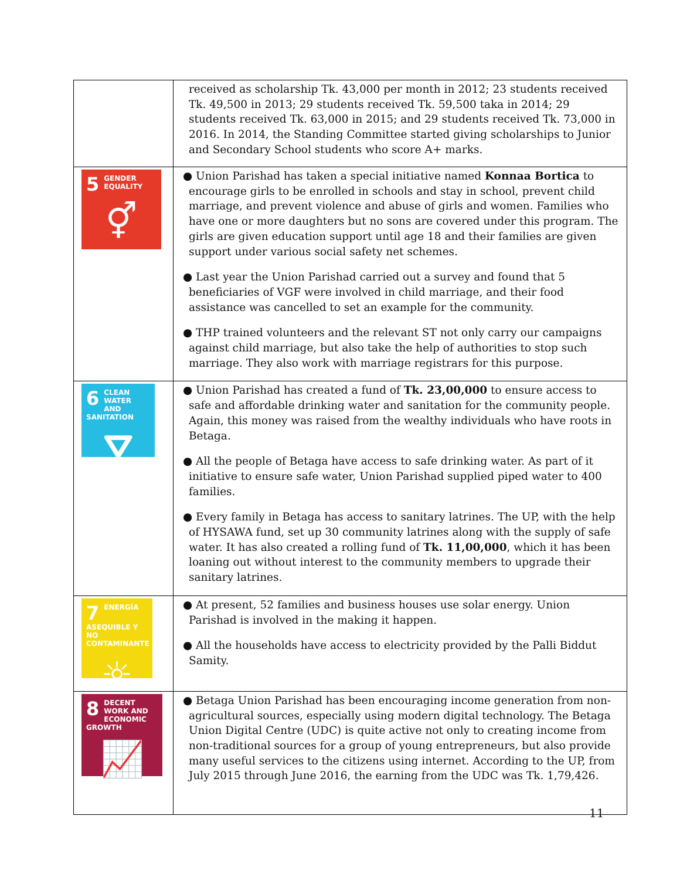| | received as scholarship Tk. 43,000 per month in 2012; 23 students received Tk. 49,500 in 2013; 29 students received Tk. 59,500 taka in 2014; 29 students received Tk. 63,000 in 2015; and 29 students received Tk. 73,000 in 2016. In 2014, the Standing Committee started giving scholarships to Junior and Secondary School students who score A+ marks. |
| 5 GENDER EQUALITY ⚥ | ● Union Parishad has taken a special initiative named Konnaa Bortica to encourage girls to be enrolled in schools and stay in school, prevent child marriage, and prevent violence and abuse of girls and women. Families who have one or more daughters but no sons are covered under this program. The girls are given education support until age 18 and their families are given support under various social safety net schemes. ● Last year the Union Parishad carried out a survey and found that 5 beneficiaries of VGF were involved in child marriage, and their food assistance was cancelled to set an example for the community. ● THP trained volunteers and the relevant ST not only carry our campaigns against child marriage, but also take the help of authorities to stop such marriage. They also work with marriage registrars for this purpose. |
| 6 CLEAN WATER AND SANITATION ⛛ | ● Union Parishad has created a fund of Tk. 23,00,000 to ensure access to safe and affordable drinking water and sanitation for the community people. Again, this money was raised from the wealthy individuals who have roots in Betaga. ● All the people of Betaga have access to safe drinking water. As part of it initiative to ensure safe water, Union Parishad supplied piped water to 400 families. ● Every family in Betaga has access to sanitary latrines. The UP, with the help of HYSAWA fund, set up 30 community latrines along with the supply of safe water. It has also created a rolling fund of Tk. 11,00,000 , which it has been loaning out without interest to the community members to upgrade their sanitary latrines. |
| 7 ENERGÍA ASEQUIBLE Y NO CONTAMINANTE ☼ | ● At present, 52 families and business houses use solar energy. Union Parishad is involved in the making it happen. ● All the households have access to electricity provided by the Palli Biddut Samity. |
| 8 DECENT WORK AND ECONOMIC GROWTH 📈 | ● Betaga Union Parishad has been encouraging income generation from non-agricultural sources, especially using modern digital technology. The Betaga Union Digital Centre (UDC) is quite active not only to creating income from non-traditional sources for a group of young entrepreneurs, but also provide many useful services to the citizens using internet. According to the UP, from July 2015 through June 2016, the earning from the UDC was Tk. 1,79,426. |
11